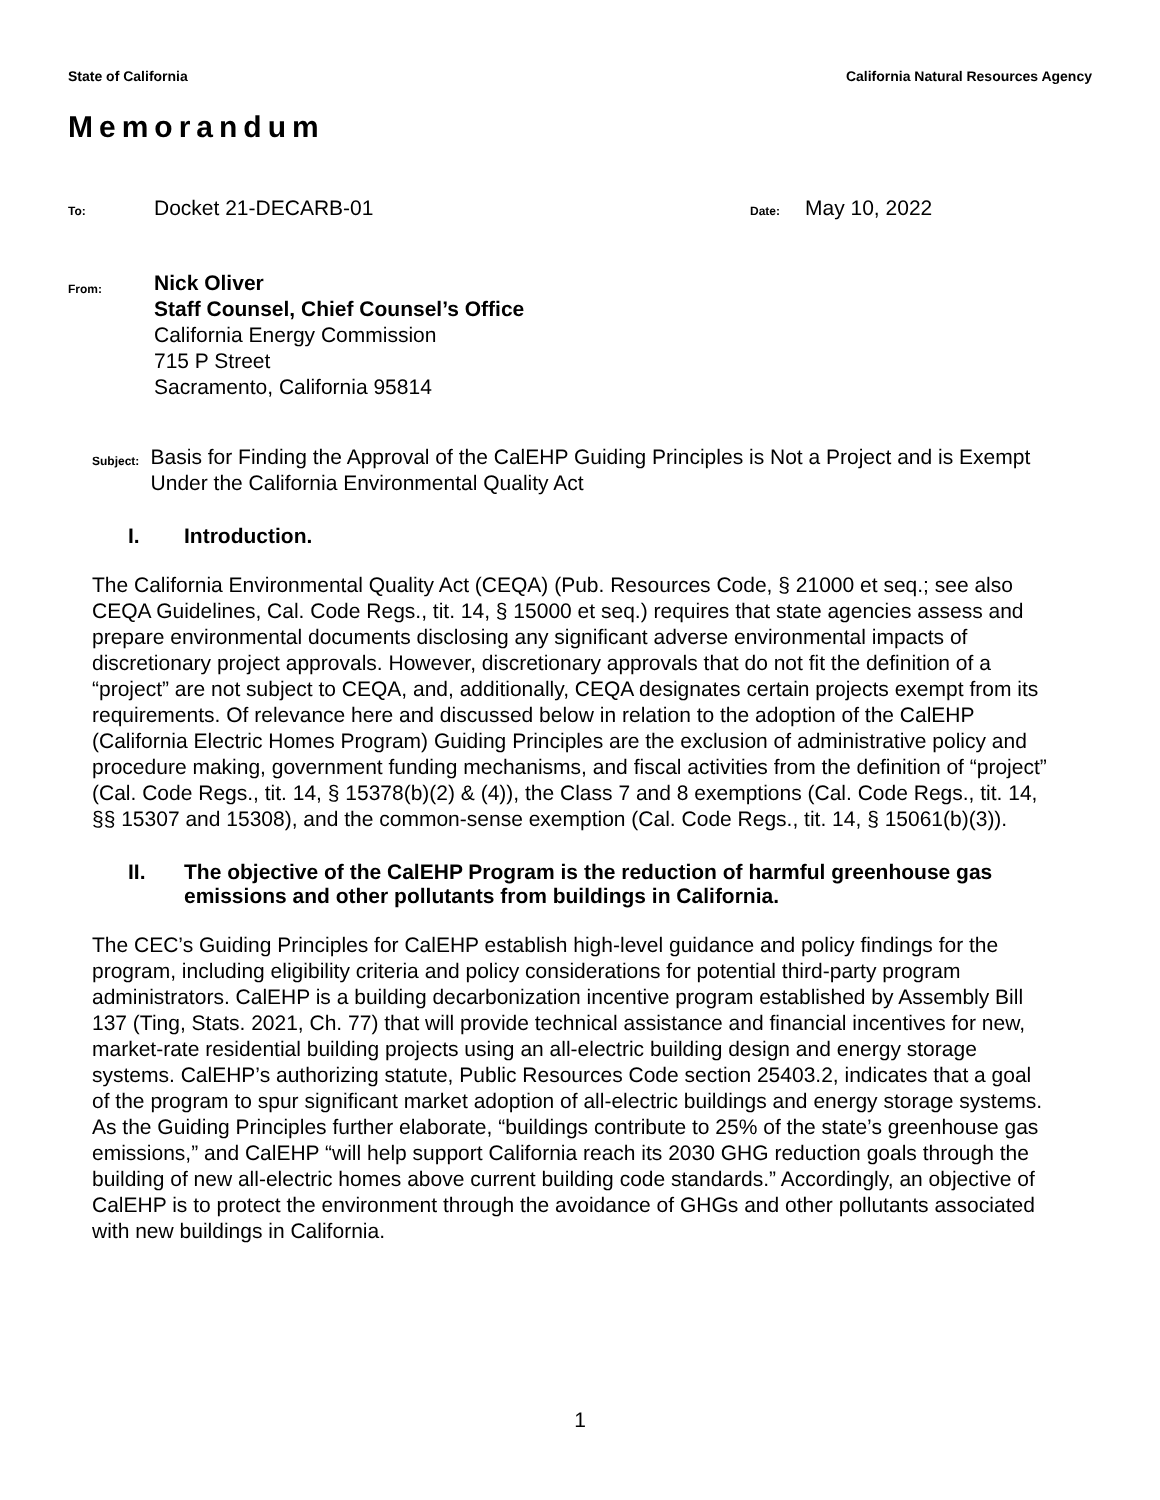State of California California Natural Resources Agency
Memorandum
To: Docket 21-DECARB-01 Date: May 10, 2022
From:
Nick Oliver
Staff Counsel, Chief Counsel’s Office
California Energy Commission
715 P Street
Sacramento, California 95814
Subject:
Basis for Finding the Approval of the CalEHP Guiding Principles is Not a Project and is Exempt Under the California Environmental Quality Act
I. Introduction.
The California Environmental Quality Act (CEQA) (Pub. Resources Code, § 21000 et seq.; see also CEQA Guidelines, Cal. Code Regs., tit. 14, § 15000 et seq.) requires that state agencies assess and prepare environmental documents disclosing any significant adverse environmental impacts of discretionary project approvals. However, discretionary approvals that do not fit the definition of a “project” are not subject to CEQA, and, additionally, CEQA designates certain projects exempt from its requirements. Of relevance here and discussed below in relation to the adoption of the CalEHP (California Electric Homes Program) Guiding Principles are the exclusion of administrative policy and procedure making, government funding mechanisms, and fiscal activities from the definition of “project” (Cal. Code Regs., tit. 14, § 15378(b)(2) & (4)), the Class 7 and 8 exemptions (Cal. Code Regs., tit. 14, §§ 15307 and 15308), and the common-sense exemption (Cal. Code Regs., tit. 14, § 15061(b)(3)).
II. The objective of the CalEHP Program is the reduction of harmful greenhouse gas emissions and other pollutants from buildings in California.
The CEC’s Guiding Principles for CalEHP establish high-level guidance and policy findings for the program, including eligibility criteria and policy considerations for potential third-party program administrators. CalEHP is a building decarbonization incentive program established by Assembly Bill 137 (Ting, Stats. 2021, Ch. 77) that will provide technical assistance and financial incentives for new, market-rate residential building projects using an all-electric building design and energy storage systems. CalEHP’s authorizing statute, Public Resources Code section 25403.2, indicates that a goal of the program to spur significant market adoption of all-electric buildings and energy storage systems. As the Guiding Principles further elaborate, “buildings contribute to 25% of the state’s greenhouse gas emissions,” and CalEHP “will help support California reach its 2030 GHG reduction goals through the building of new all-electric homes above current building code standards.” Accordingly, an objective of CalEHP is to protect the environment through the avoidance of GHGs and other pollutants associated with new buildings in California.
1